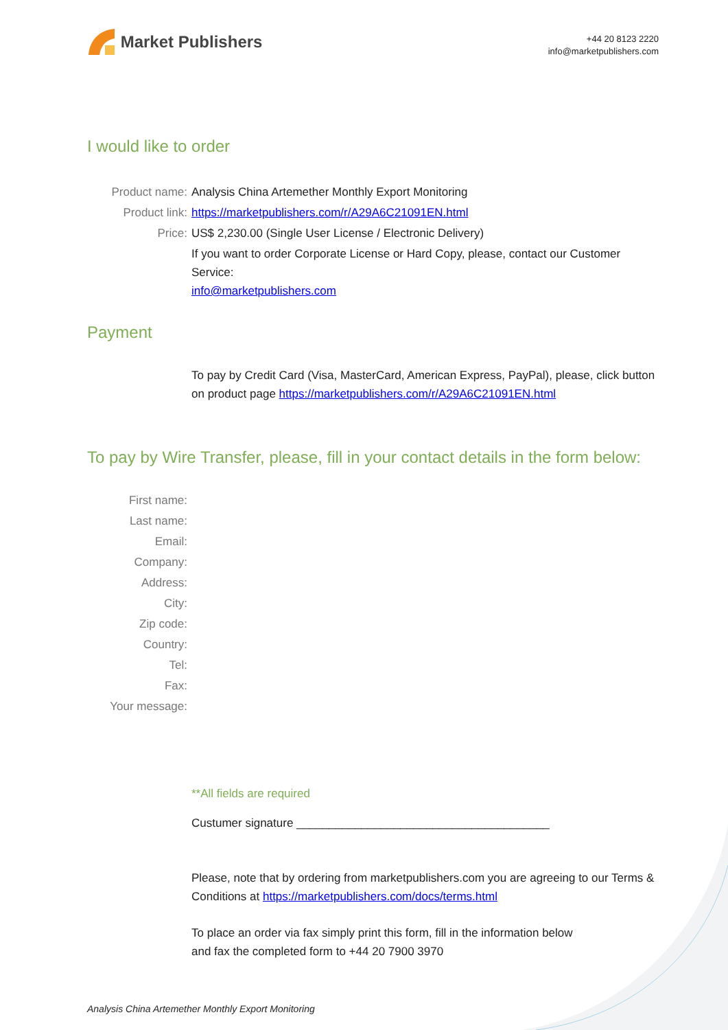Market Publishers
+44 20 8123 2220
info@marketpublishers.com
I would like to order
Product name: Analysis China Artemether Monthly Export Monitoring
Product link: https://marketpublishers.com/r/A29A6C21091EN.html
Price: US$ 2,230.00 (Single User License / Electronic Delivery)
If you want to order Corporate License or Hard Copy, please, contact our Customer Service:
info@marketpublishers.com
Payment
To pay by Credit Card (Visa, MasterCard, American Express, PayPal), please, click button on product page https://marketpublishers.com/r/A29A6C21091EN.html
To pay by Wire Transfer, please, fill in your contact details in the form below:
First name:
Last name:
Email:
Company:
Address:
City:
Zip code:
Country:
Tel:
Fax:
Your message:
**All fields are required
Custumer signature _______________________________________
Please, note that by ordering from marketpublishers.com you are agreeing to our Terms & Conditions at https://marketpublishers.com/docs/terms.html
To place an order via fax simply print this form, fill in the information below
and fax the completed form to +44 20 7900 3970
Analysis China Artemether Monthly Export Monitoring